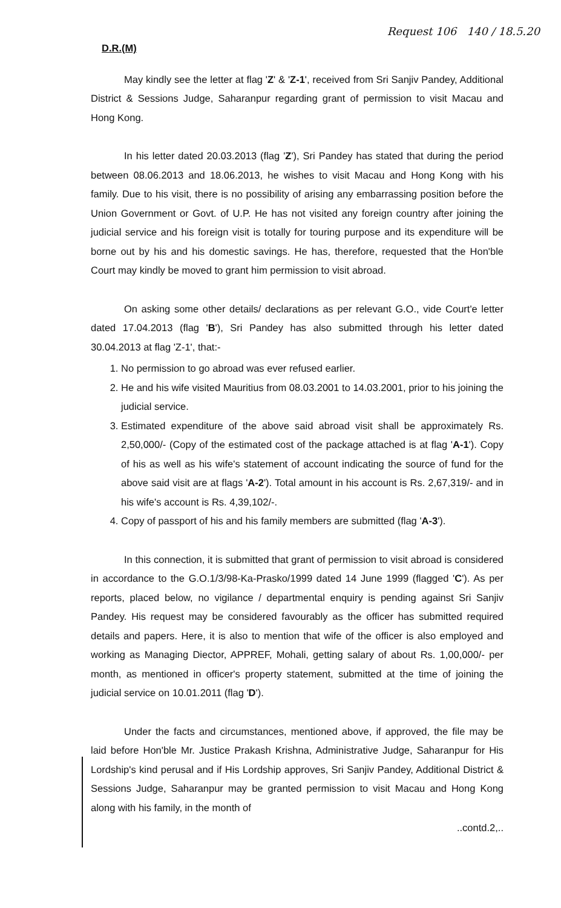Request 106 140 / 18.5.20
D.R.(M)
May kindly see the letter at flag 'Z' & 'Z-1', received from Sri Sanjiv Pandey, Additional District & Sessions Judge, Saharanpur regarding grant of permission to visit Macau and Hong Kong.
In his letter dated 20.03.2013 (flag 'Z'), Sri Pandey has stated that during the period between 08.06.2013 and 18.06.2013, he wishes to visit Macau and Hong Kong with his family. Due to his visit, there is no possibility of arising any embarrassing position before the Union Government or Govt. of U.P. He has not visited any foreign country after joining the judicial service and his foreign visit is totally for touring purpose and its expenditure will be borne out by his and his domestic savings. He has, therefore, requested that the Hon'ble Court may kindly be moved to grant him permission to visit abroad.
On asking some other details/ declarations as per relevant G.O., vide Court'e letter dated 17.04.2013 (flag 'B'), Sri Pandey has also submitted through his letter dated 30.04.2013 at flag 'Z-1', that:-
1. No permission to go abroad was ever refused earlier.
2. He and his wife visited Mauritius from 08.03.2001 to 14.03.2001, prior to his joining the judicial service.
3. Estimated expenditure of the above said abroad visit shall be approximately Rs. 2,50,000/- (Copy of the estimated cost of the package attached is at flag 'A-1'). Copy of his as well as his wife's statement of account indicating the source of fund for the above said visit are at flags 'A-2'). Total amount in his account is Rs. 2,67,319/- and in his wife's account is Rs. 4,39,102/-.
4. Copy of passport of his and his family members are submitted (flag 'A-3').
In this connection, it is submitted that grant of permission to visit abroad is considered in accordance to the G.O.1/3/98-Ka-Prasko/1999 dated 14 June 1999 (flagged 'C'). As per reports, placed below, no vigilance / departmental enquiry is pending against Sri Sanjiv Pandey. His request may be considered favourably as the officer has submitted required details and papers. Here, it is also to mention that wife of the officer is also employed and working as Managing Diector, APPREF, Mohali, getting salary of about Rs. 1,00,000/- per month, as mentioned in officer's property statement, submitted at the time of joining the judicial service on 10.01.2011 (flag 'D').
Under the facts and circumstances, mentioned above, if approved, the file may be laid before Hon'ble Mr. Justice Prakash Krishna, Administrative Judge, Saharanpur for His Lordship's kind perusal and if His Lordship approves, Sri Sanjiv Pandey, Additional District & Sessions Judge, Saharanpur may be granted permission to visit Macau and Hong Kong along with his family, in the month of
..contd.2,..